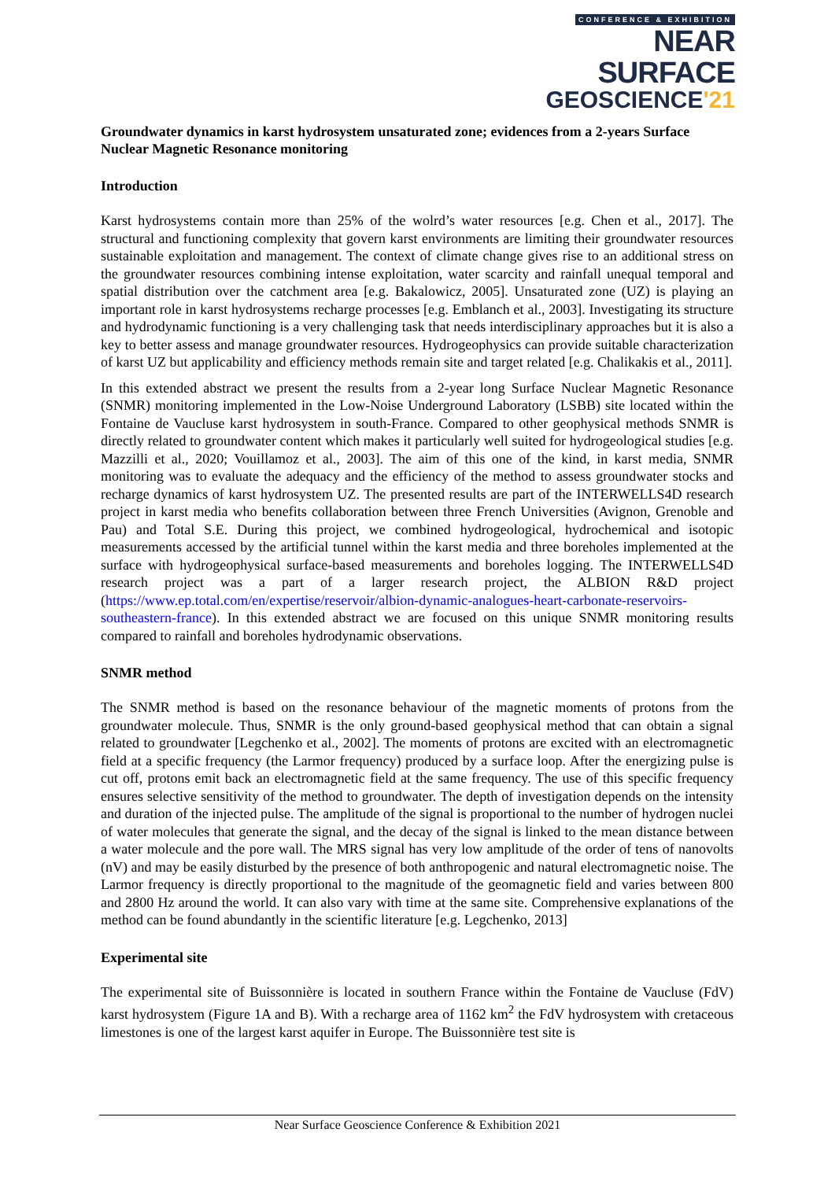CONFERENCE & EXHIBITION
NEAR SURFACE
GEOSCIENCE'21
Groundwater dynamics in karst hydrosystem unsaturated zone; evidences from a 2-years Surface Nuclear Magnetic Resonance monitoring
Introduction
Karst hydrosystems contain more than 25% of the wolrd’s water resources [e.g. Chen et al., 2017]. The structural and functioning complexity that govern karst environments are limiting their groundwater resources sustainable exploitation and management. The context of climate change gives rise to an additional stress on the groundwater resources combining intense exploitation, water scarcity and rainfall unequal temporal and spatial distribution over the catchment area [e.g. Bakalowicz, 2005]. Unsaturated zone (UZ) is playing an important role in karst hydrosystems recharge processes [e.g. Emblanch et al., 2003]. Investigating its structure and hydrodynamic functioning is a very challenging task that needs interdisciplinary approaches but it is also a key to better assess and manage groundwater resources. Hydrogeophysics can provide suitable characterization of karst UZ but applicability and efficiency methods remain site and target related [e.g. Chalikakis et al., 2011].
In this extended abstract we present the results from a 2-year long Surface Nuclear Magnetic Resonance (SNMR) monitoring implemented in the Low-Noise Underground Laboratory (LSBB) site located within the Fontaine de Vaucluse karst hydrosystem in south-France. Compared to other geophysical methods SNMR is directly related to groundwater content which makes it particularly well suited for hydrogeological studies [e.g. Mazzilli et al., 2020; Vouillamoz et al., 2003]. The aim of this one of the kind, in karst media, SNMR monitoring was to evaluate the adequacy and the efficiency of the method to assess groundwater stocks and recharge dynamics of karst hydrosystem UZ. The presented results are part of the INTERWELLS4D research project in karst media who benefits collaboration between three French Universities (Avignon, Grenoble and Pau) and Total S.E. During this project, we combined hydrogeological, hydrochemical and isotopic measurements accessed by the artificial tunnel within the karst media and three boreholes implemented at the surface with hydrogeophysical surface-based measurements and boreholes logging. The INTERWELLS4D research project was a part of a larger research project, the ALBION R&D project (https://www.ep.total.com/en/expertise/reservoir/albion-dynamic-analogues-heart-carbonate-reservoirs-southeastern-france). In this extended abstract we are focused on this unique SNMR monitoring results compared to rainfall and boreholes hydrodynamic observations.
SNMR method
The SNMR method is based on the resonance behaviour of the magnetic moments of protons from the groundwater molecule. Thus, SNMR is the only ground-based geophysical method that can obtain a signal related to groundwater [Legchenko et al., 2002]. The moments of protons are excited with an electromagnetic field at a specific frequency (the Larmor frequency) produced by a surface loop. After the energizing pulse is cut off, protons emit back an electromagnetic field at the same frequency. The use of this specific frequency ensures selective sensitivity of the method to groundwater. The depth of investigation depends on the intensity and duration of the injected pulse. The amplitude of the signal is proportional to the number of hydrogen nuclei of water molecules that generate the signal, and the decay of the signal is linked to the mean distance between a water molecule and the pore wall. The MRS signal has very low amplitude of the order of tens of nanovolts (nV) and may be easily disturbed by the presence of both anthropogenic and natural electromagnetic noise. The Larmor frequency is directly proportional to the magnitude of the geomagnetic field and varies between 800 and 2800 Hz around the world. It can also vary with time at the same site. Comprehensive explanations of the method can be found abundantly in the scientific literature [e.g. Legchenko, 2013]
Experimental site
The experimental site of Buissonnière is located in southern France within the Fontaine de Vaucluse (FdV) karst hydrosystem (Figure 1A and B). With a recharge area of 1162 km<sup>2</sup> the FdV hydrosystem with cretaceous limestones is one of the largest karst aquifer in Europe. The Buissonnière test site is
Near Surface Geoscience Conference & Exhibition 2021